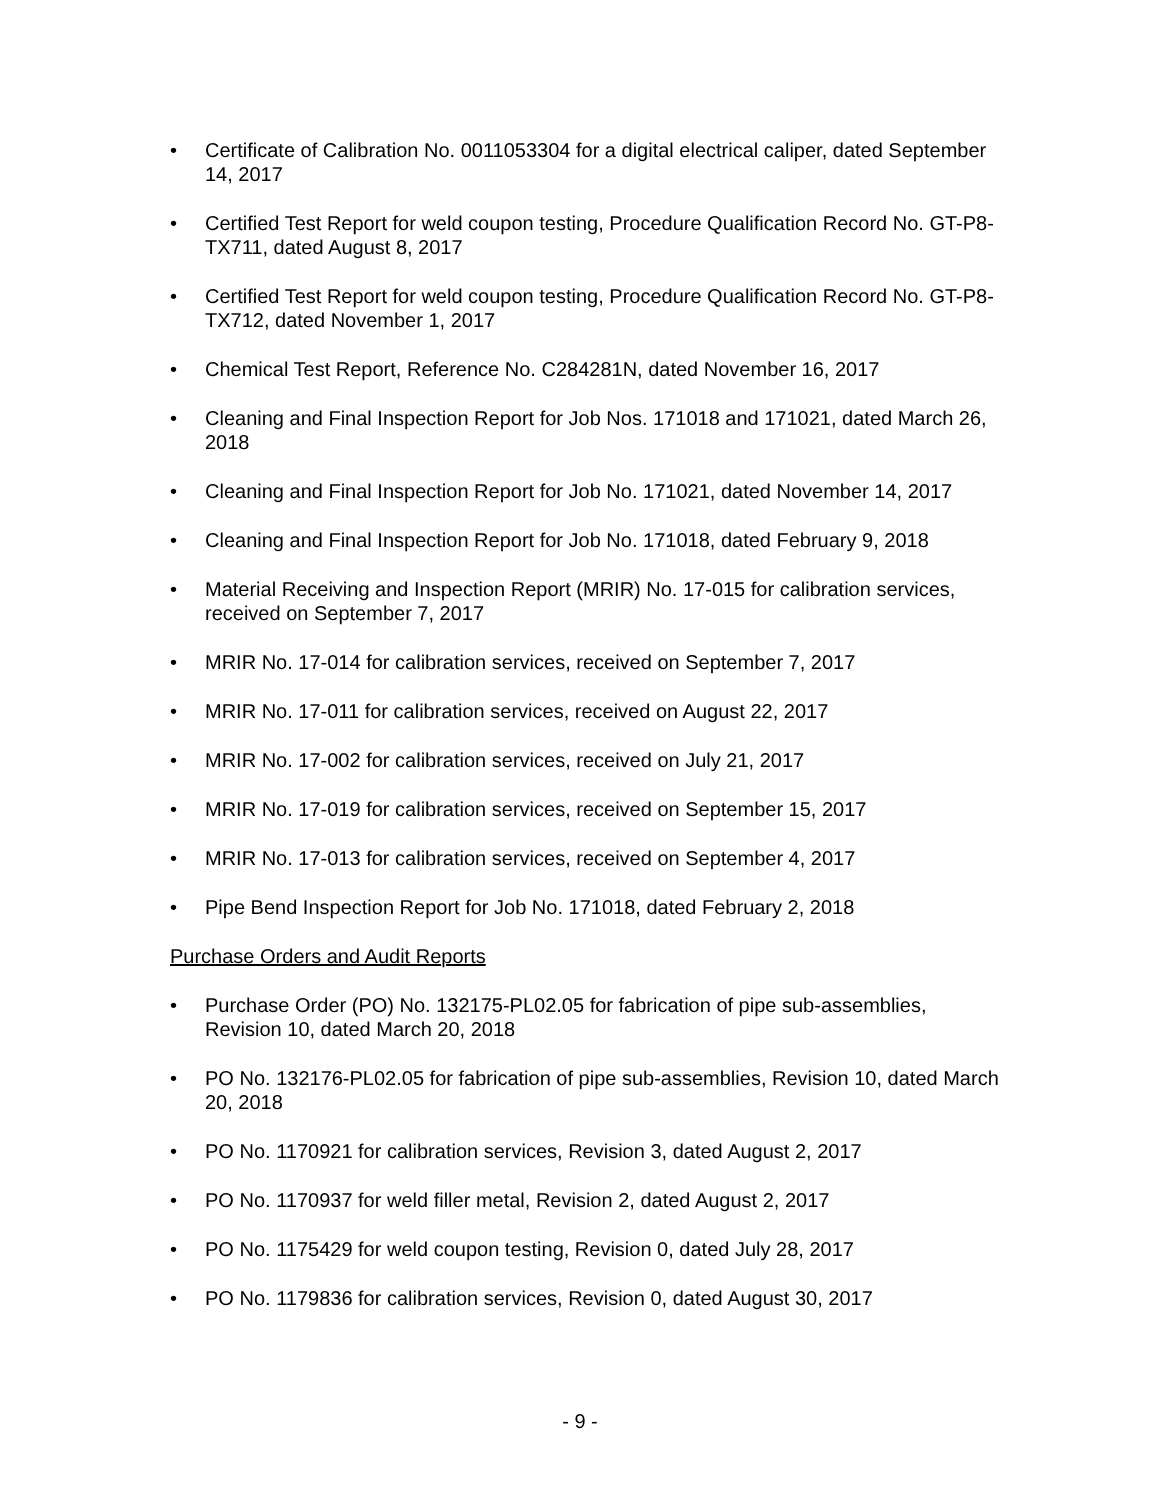• Certificate of Calibration No. 0011053304 for a digital electrical caliper, dated September 14, 2017
• Certified Test Report for weld coupon testing, Procedure Qualification Record No. GT-P8-TX711, dated August 8, 2017
• Certified Test Report for weld coupon testing, Procedure Qualification Record No. GT-P8-TX712, dated November 1, 2017
• Chemical Test Report, Reference No. C284281N, dated November 16, 2017
• Cleaning and Final Inspection Report for Job Nos. 171018 and 171021, dated March 26, 2018
• Cleaning and Final Inspection Report for Job No. 171021, dated November 14, 2017
• Cleaning and Final Inspection Report for Job No. 171018, dated February 9, 2018
• Material Receiving and Inspection Report (MRIR) No. 17-015 for calibration services, received on September 7, 2017
• MRIR No. 17-014 for calibration services, received on September 7, 2017
• MRIR No. 17-011 for calibration services, received on August 22, 2017
• MRIR No. 17-002 for calibration services, received on July 21, 2017
• MRIR No. 17-019 for calibration services, received on September 15, 2017
• MRIR No. 17-013 for calibration services, received on September 4, 2017
• Pipe Bend Inspection Report for Job No. 171018, dated February 2, 2018
Purchase Orders and Audit Reports
• Purchase Order (PO) No. 132175-PL02.05 for fabrication of pipe sub-assemblies, Revision 10, dated March 20, 2018
• PO No. 132176-PL02.05 for fabrication of pipe sub-assemblies, Revision 10, dated March 20, 2018
• PO No. 1170921 for calibration services, Revision 3, dated August 2, 2017
• PO No. 1170937 for weld filler metal, Revision 2, dated August 2, 2017
• PO No. 1175429 for weld coupon testing, Revision 0, dated July 28, 2017
• PO No. 1179836 for calibration services, Revision 0, dated August 30, 2017
- 9 -